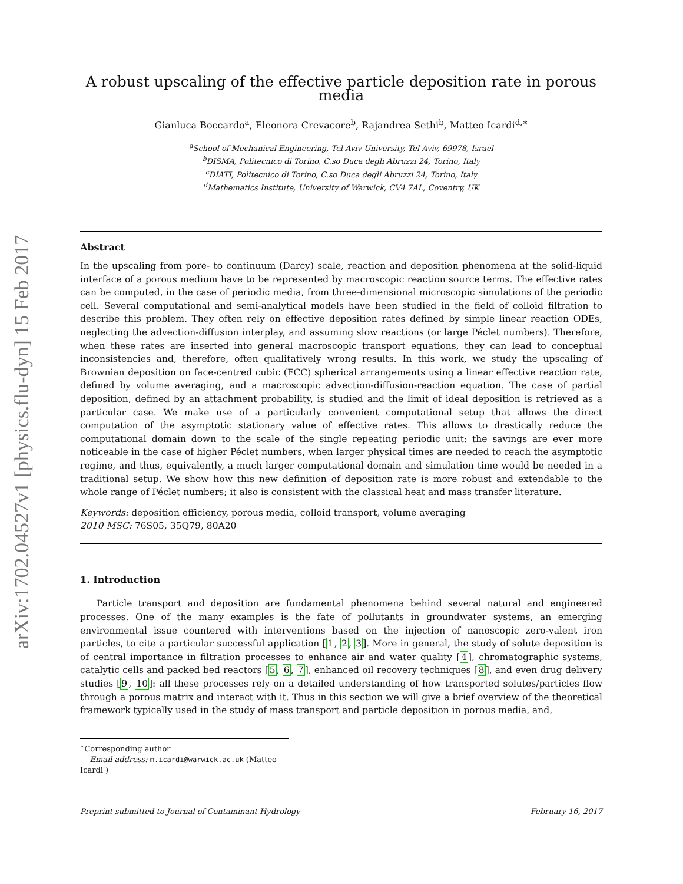arXiv:1702.04527v1 [physics.flu-dyn] 15 Feb 2017
A robust upscaling of the effective particle deposition rate in porous media
Gianluca Boccardo<sup>a</sup>, Eleonora Crevacore<sup>b</sup>, Rajandrea Sethi<sup>b</sup>, Matteo Icardi<sup>d,∗</sup>
<sup>a</sup> School of Mechanical Engineering, Tel Aviv University, Tel Aviv, 69978, Israel
<sup>b</sup> DISMA, Politecnico di Torino, C.so Duca degli Abruzzi 24, Torino, Italy
<sup>c</sup> DIATI, Politecnico di Torino, C.so Duca degli Abruzzi 24, Torino, Italy
<sup>d</sup> Mathematics Institute, University of Warwick, CV4 7AL, Coventry, UK
Abstract
In the upscaling from pore- to continuum (Darcy) scale, reaction and deposition phenomena at the solid-liquid interface of a porous medium have to be represented by macroscopic reaction source terms. The effective rates can be computed, in the case of periodic media, from three-dimensional microscopic simulations of the periodic cell. Several computational and semi-analytical models have been studied in the field of colloid filtration to describe this problem. They often rely on effective deposition rates defined by simple linear reaction ODEs, neglecting the advection-diffusion interplay, and assuming slow reactions (or large Péclet numbers). Therefore, when these rates are inserted into general macroscopic transport equations, they can lead to conceptual inconsistencies and, therefore, often qualitatively wrong results. In this work, we study the upscaling of Brownian deposition on face-centred cubic (FCC) spherical arrangements using a linear effective reaction rate, defined by volume averaging, and a macroscopic advection-diffusion-reaction equation. The case of partial deposition, defined by an attachment probability, is studied and the limit of ideal deposition is retrieved as a particular case. We make use of a particularly convenient computational setup that allows the direct computation of the asymptotic stationary value of effective rates. This allows to drastically reduce the computational domain down to the scale of the single repeating periodic unit: the savings are ever more noticeable in the case of higher Péclet numbers, when larger physical times are needed to reach the asymptotic regime, and thus, equivalently, a much larger computational domain and simulation time would be needed in a traditional setup. We show how this new definition of deposition rate is more robust and extendable to the whole range of Péclet numbers; it also is consistent with the classical heat and mass transfer literature.
Keywords: deposition efficiency, porous media, colloid transport, volume averaging
2010 MSC: 76S05, 35Q79, 80A20
1. Introduction
Particle transport and deposition are fundamental phenomena behind several natural and engineered processes. One of the many examples is the fate of pollutants in groundwater systems, an emerging environmental issue countered with interventions based on the injection of nanoscopic zero-valent iron particles, to cite a particular successful application [1, 2, 3]. More in general, the study of solute deposition is of central importance in filtration processes to enhance air and water quality [4], chromatographic systems, catalytic cells and packed bed reactors [5, 6, 7], enhanced oil recovery techniques [8], and even drug delivery studies [9, 10]: all these processes rely on a detailed understanding of how transported solutes/particles flow through a porous matrix and interact with it. Thus in this section we will give a brief overview of the theoretical framework typically used in the study of mass transport and particle deposition in porous media, and,
<sup>∗</sup>Corresponding author
Email address: m.icardi@warwick.ac.uk (Matteo Icardi )
Preprint submitted to Journal of Contaminant Hydrology February 16, 2017